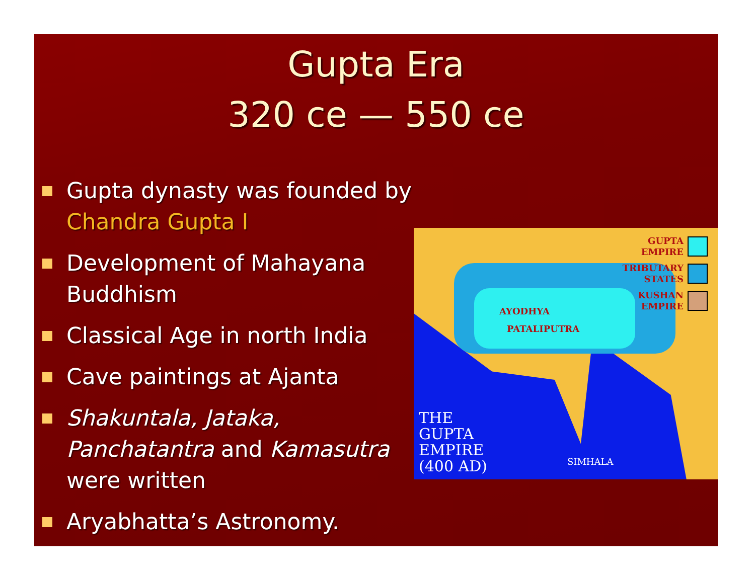Gupta Era
320 ce — 550 ce
Gupta dynasty was founded by Chandra Gupta I
Development of Mahayana Buddhism
Classical Age in north India
Cave paintings at Ajanta
Shakuntala, Jataka, Panchatantra and Kamasutra were written
Aryabhatta’s Astronomy.
AYODHYA
PATALIPUTRA
GUPTA
EMPIRE
TRIBUTARY
STATES
KUSHAN
EMPIRE
THE
GUPTA
EMPIRE
(400 AD)
SIMHALA